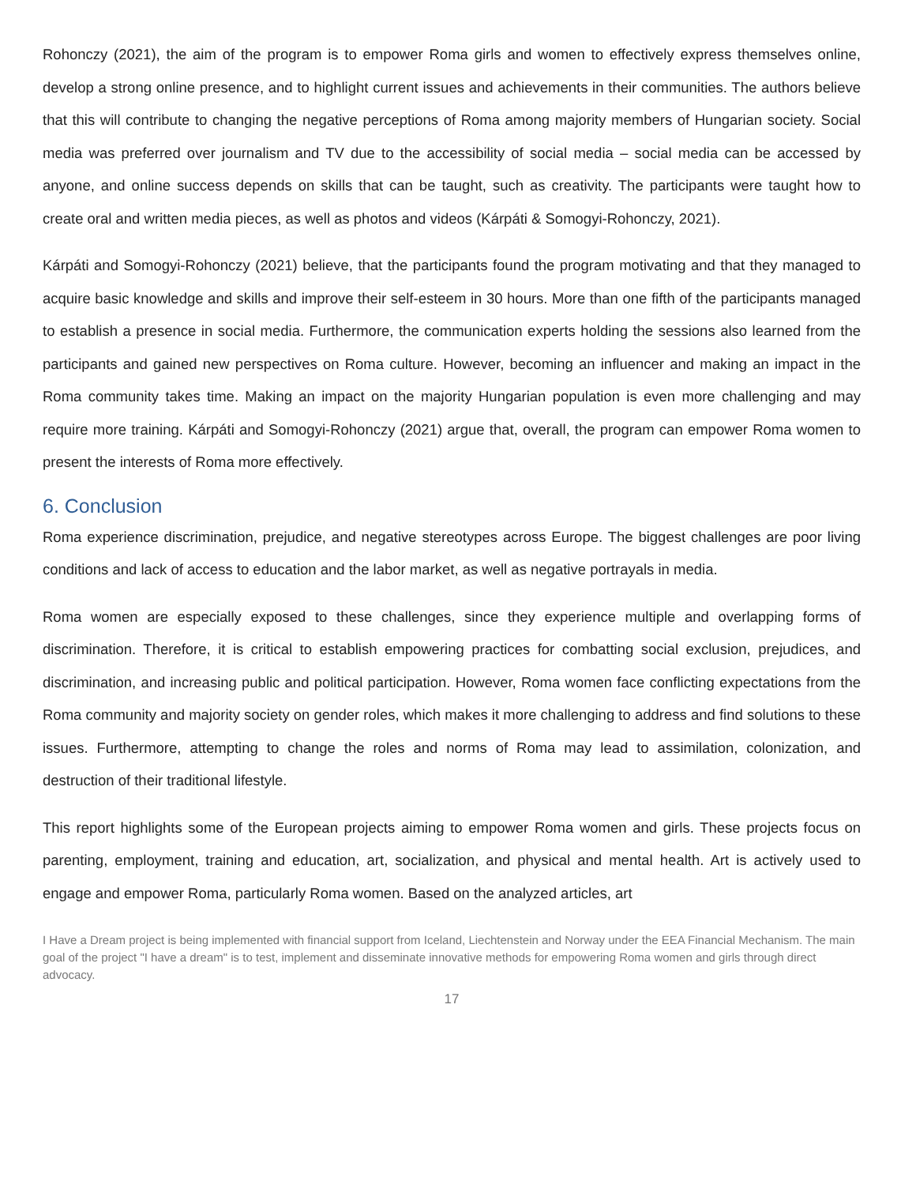Rohonczy (2021), the aim of the program is to empower Roma girls and women to effectively express themselves online, develop a strong online presence, and to highlight current issues and achievements in their communities. The authors believe that this will contribute to changing the negative perceptions of Roma among majority members of Hungarian society. Social media was preferred over journalism and TV due to the accessibility of social media – social media can be accessed by anyone, and online success depends on skills that can be taught, such as creativity. The participants were taught how to create oral and written media pieces, as well as photos and videos (Kárpáti & Somogyi-Rohonczy, 2021).
Kárpáti and Somogyi-Rohonczy (2021) believe, that the participants found the program motivating and that they managed to acquire basic knowledge and skills and improve their self-esteem in 30 hours. More than one fifth of the participants managed to establish a presence in social media. Furthermore, the communication experts holding the sessions also learned from the participants and gained new perspectives on Roma culture. However, becoming an influencer and making an impact in the Roma community takes time. Making an impact on the majority Hungarian population is even more challenging and may require more training. Kárpáti and Somogyi-Rohonczy (2021) argue that, overall, the program can empower Roma women to present the interests of Roma more effectively.
6. Conclusion
Roma experience discrimination, prejudice, and negative stereotypes across Europe. The biggest challenges are poor living conditions and lack of access to education and the labor market, as well as negative portrayals in media.
Roma women are especially exposed to these challenges, since they experience multiple and overlapping forms of discrimination. Therefore, it is critical to establish empowering practices for combatting social exclusion, prejudices, and discrimination, and increasing public and political participation. However, Roma women face conflicting expectations from the Roma community and majority society on gender roles, which makes it more challenging to address and find solutions to these issues. Furthermore, attempting to change the roles and norms of Roma may lead to assimilation, colonization, and destruction of their traditional lifestyle.
This report highlights some of the European projects aiming to empower Roma women and girls. These projects focus on parenting, employment, training and education, art, socialization, and physical and mental health. Art is actively used to engage and empower Roma, particularly Roma women. Based on the analyzed articles, art
I Have a Dream project is being implemented with financial support from Iceland, Liechtenstein and Norway under the EEA Financial Mechanism. The main goal of the project "I have a dream" is to test, implement and disseminate innovative methods for empowering Roma women and girls through direct advocacy.
17